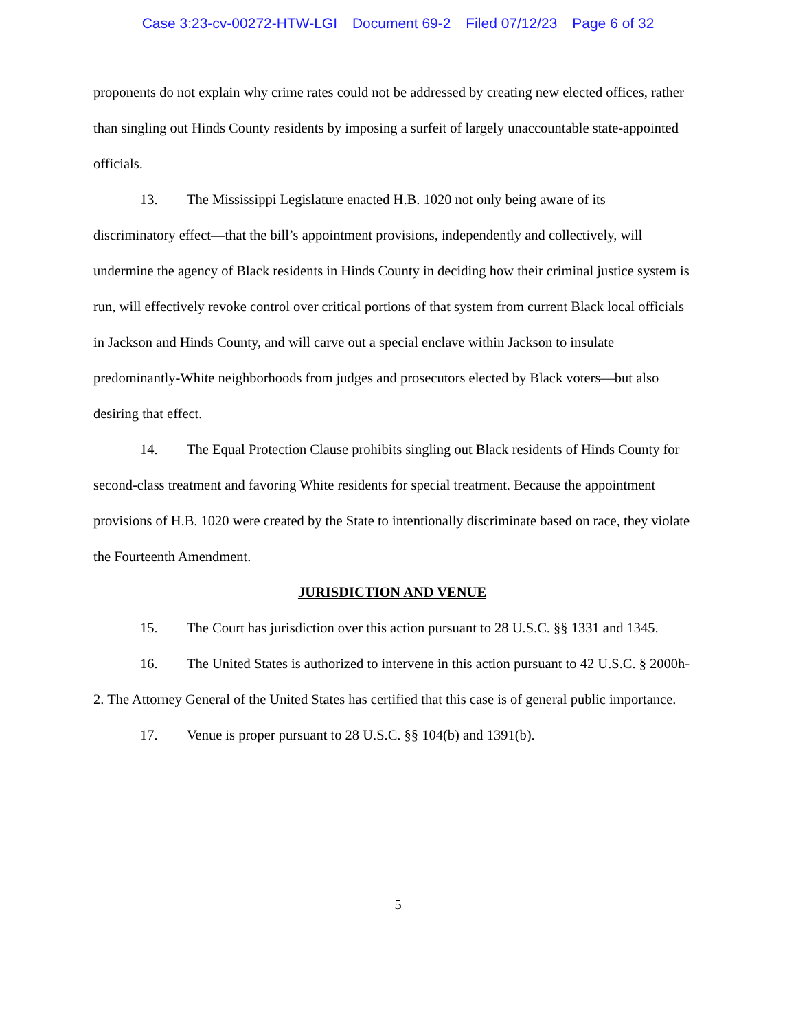Case 3:23-cv-00272-HTW-LGI Document 69-2 Filed 07/12/23 Page 6 of 32
proponents do not explain why crime rates could not be addressed by creating new elected offices, rather than singling out Hinds County residents by imposing a surfeit of largely unaccountable state-appointed officials.
13. The Mississippi Legislature enacted H.B. 1020 not only being aware of its discriminatory effect—that the bill’s appointment provisions, independently and collectively, will undermine the agency of Black residents in Hinds County in deciding how their criminal justice system is run, will effectively revoke control over critical portions of that system from current Black local officials in Jackson and Hinds County, and will carve out a special enclave within Jackson to insulate predominantly-White neighborhoods from judges and prosecutors elected by Black voters—but also desiring that effect.
14. The Equal Protection Clause prohibits singling out Black residents of Hinds County for second-class treatment and favoring White residents for special treatment. Because the appointment provisions of H.B. 1020 were created by the State to intentionally discriminate based on race, they violate the Fourteenth Amendment.
JURISDICTION AND VENUE
15. The Court has jurisdiction over this action pursuant to 28 U.S.C. §§ 1331 and 1345.
16. The United States is authorized to intervene in this action pursuant to 42 U.S.C. § 2000h-2. The Attorney General of the United States has certified that this case is of general public importance.
17. Venue is proper pursuant to 28 U.S.C. §§ 104(b) and 1391(b).
5